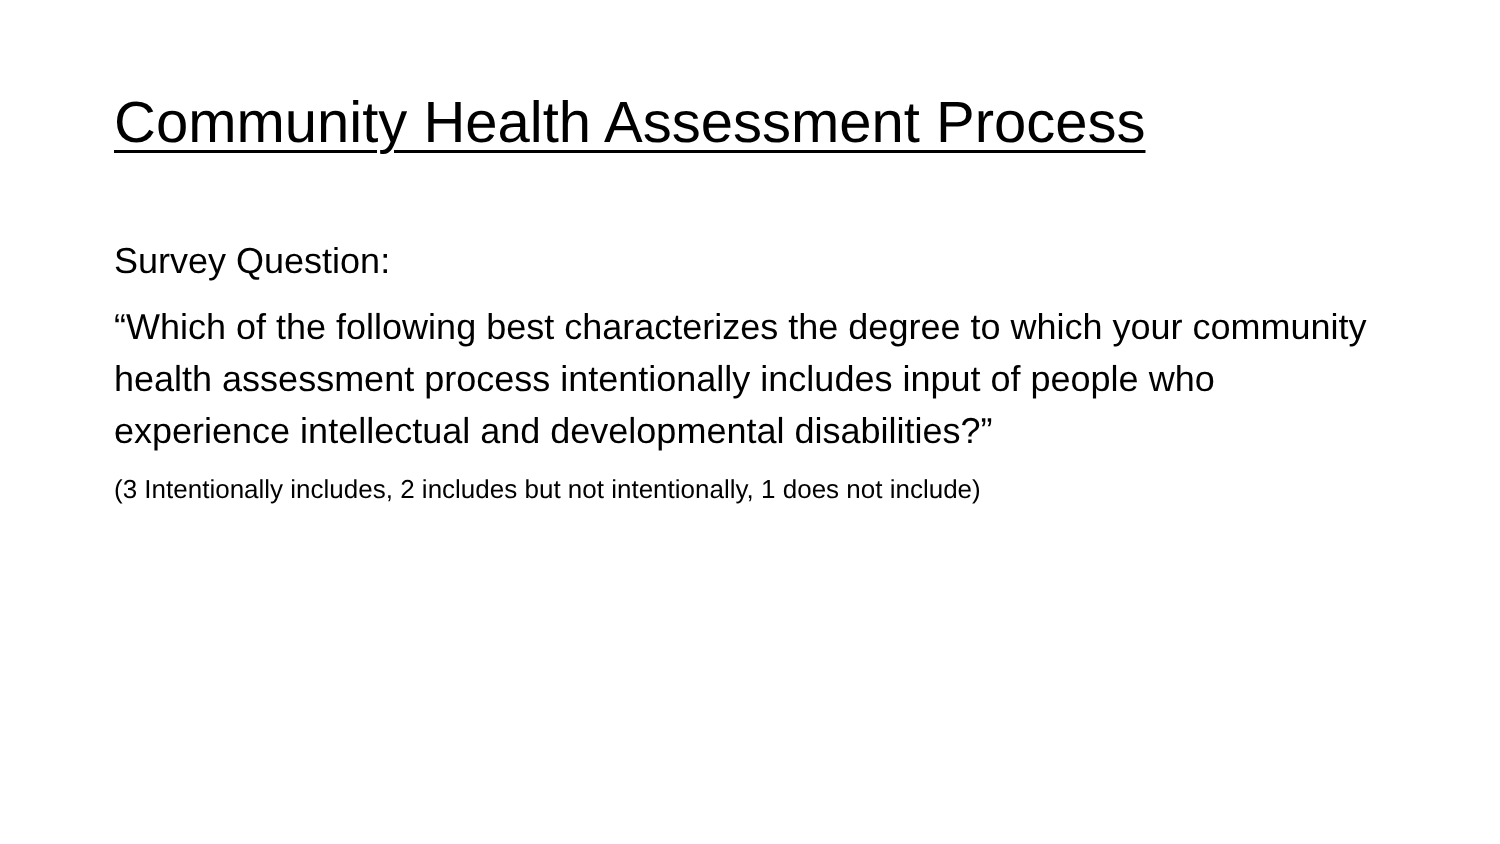Community Health Assessment Process
Survey Question:
“Which of the following best characterizes the degree to which your community health assessment process intentionally includes input of people who experience intellectual and developmental disabilities?”
(3 Intentionally includes, 2 includes but not intentionally, 1 does not include)